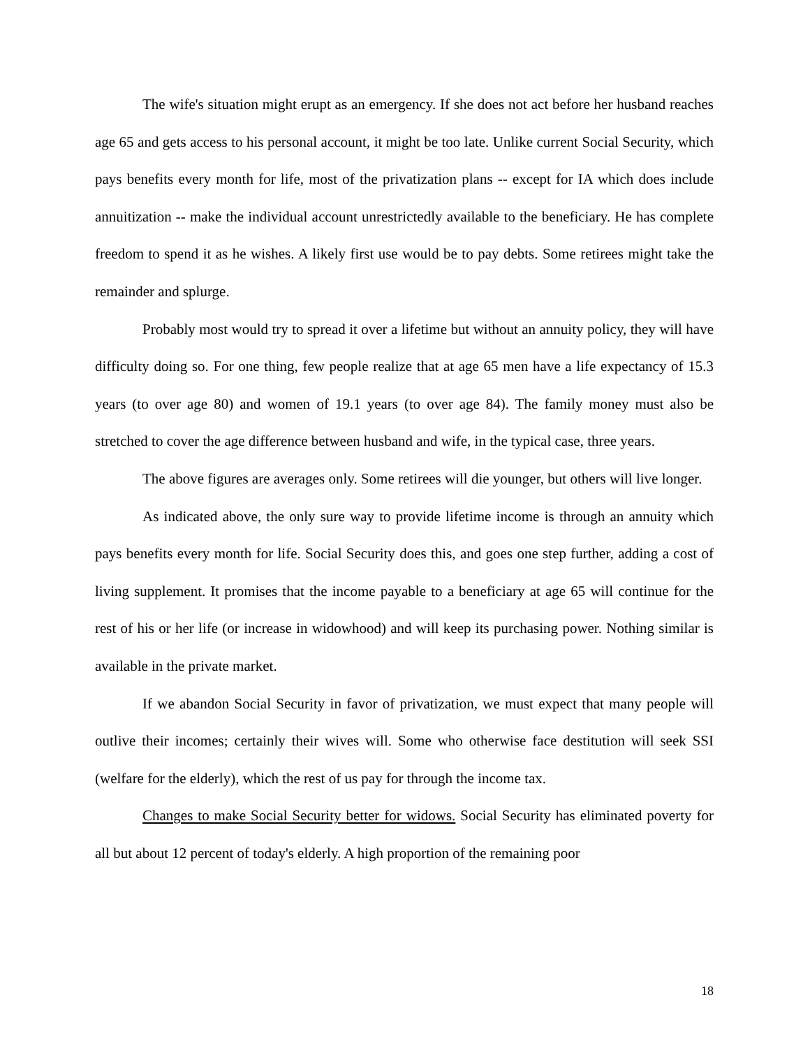The wife's situation might erupt as an emergency. If she does not act before her husband reaches age 65 and gets access to his personal account, it might be too late. Unlike current Social Security, which pays benefits every month for life, most of the privatization plans -- except for IA which does include annuitization -- make the individual account unrestrictedly available to the beneficiary. He has complete freedom to spend it as he wishes. A likely first use would be to pay debts. Some retirees might take the remainder and splurge.
Probably most would try to spread it over a lifetime but without an annuity policy, they will have difficulty doing so. For one thing, few people realize that at age 65 men have a life expectancy of 15.3 years (to over age 80) and women of 19.1 years (to over age 84). The family money must also be stretched to cover the age difference between husband and wife, in the typical case, three years.
The above figures are averages only. Some retirees will die younger, but others will live longer.
As indicated above, the only sure way to provide lifetime income is through an annuity which pays benefits every month for life. Social Security does this, and goes one step further, adding a cost of living supplement. It promises that the income payable to a beneficiary at age 65 will continue for the rest of his or her life (or increase in widowhood) and will keep its purchasing power. Nothing similar is available in the private market.
If we abandon Social Security in favor of privatization, we must expect that many people will outlive their incomes; certainly their wives will. Some who otherwise face destitution will seek SSI (welfare for the elderly), which the rest of us pay for through the income tax.
Changes to make Social Security better for widows. Social Security has eliminated poverty for all but about 12 percent of today's elderly. A high proportion of the remaining poor
18